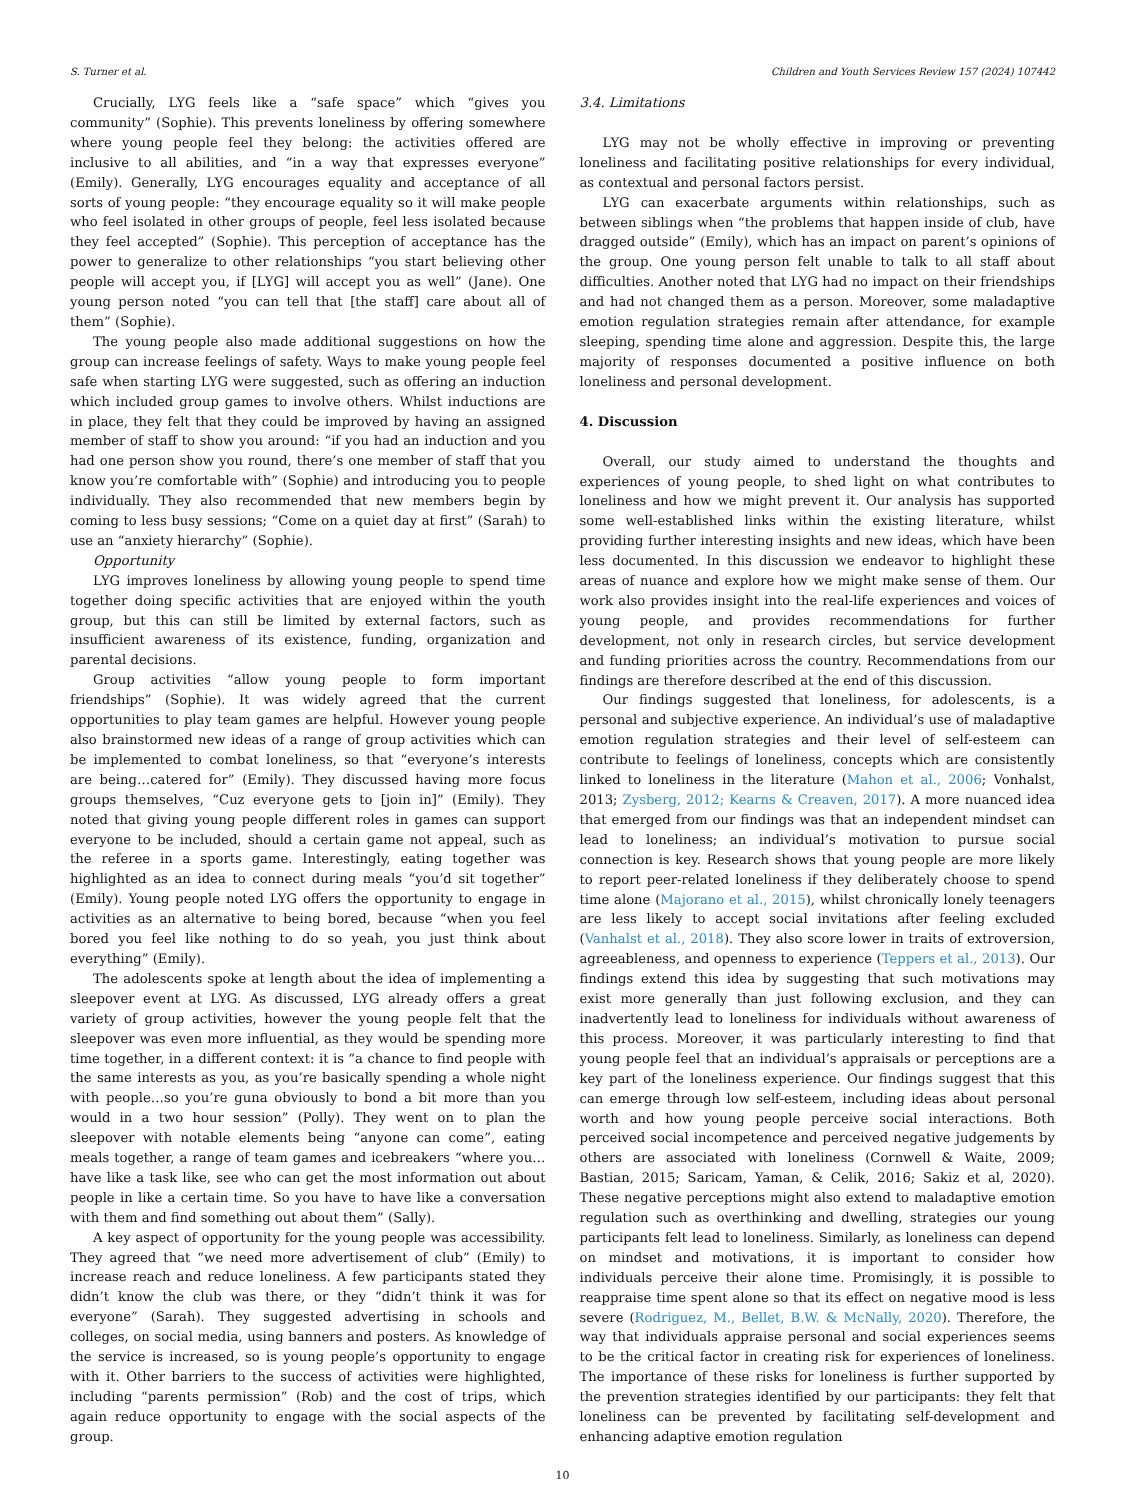S. Turner et al. Children and Youth Services Review 157 (2024) 107442
Crucially, LYG feels like a “safe space” which “gives you community” (Sophie). This prevents loneliness by offering somewhere where young people feel they belong: the activities offered are inclusive to all abilities, and “in a way that expresses everyone” (Emily). Generally, LYG encourages equality and acceptance of all sorts of young people: “they encourage equality so it will make people who feel isolated in other groups of people, feel less isolated because they feel accepted” (Sophie). This perception of acceptance has the power to generalize to other relationships “you start believing other people will accept you, if [LYG] will accept you as well” (Jane). One young person noted “you can tell that [the staff] care about all of them” (Sophie).
The young people also made additional suggestions on how the group can increase feelings of safety. Ways to make young people feel safe when starting LYG were suggested, such as offering an induction which included group games to involve others. Whilst inductions are in place, they felt that they could be improved by having an assigned member of staff to show you around: “if you had an induction and you had one person show you round, there’s one member of staff that you know you’re comfortable with” (Sophie) and introducing you to people individually. They also recommended that new members begin by coming to less busy sessions; “Come on a quiet day at first” (Sarah) to use an “anxiety hierarchy” (Sophie).
Opportunity
LYG improves loneliness by allowing young people to spend time together doing specific activities that are enjoyed within the youth group, but this can still be limited by external factors, such as insufficient awareness of its existence, funding, organization and parental decisions.
Group activities “allow young people to form important friendships” (Sophie). It was widely agreed that the current opportunities to play team games are helpful. However young people also brainstormed new ideas of a range of group activities which can be implemented to combat loneliness, so that “everyone’s interests are being…catered for” (Emily). They discussed having more focus groups themselves, “Cuz everyone gets to [join in]” (Emily). They noted that giving young people different roles in games can support everyone to be included, should a certain game not appeal, such as the referee in a sports game. Interestingly, eating together was highlighted as an idea to connect during meals “you’d sit together” (Emily). Young people noted LYG offers the opportunity to engage in activities as an alternative to being bored, because “when you feel bored you feel like nothing to do so yeah, you just think about everything” (Emily).
The adolescents spoke at length about the idea of implementing a sleepover event at LYG. As discussed, LYG already offers a great variety of group activities, however the young people felt that the sleepover was even more influential, as they would be spending more time together, in a different context: it is “a chance to find people with the same interests as you, as you’re basically spending a whole night with people…so you’re guna obviously to bond a bit more than you would in a two hour session” (Polly). They went on to plan the sleepover with notable elements being “anyone can come”, eating meals together, a range of team games and icebreakers “where you… have like a task like, see who can get the most information out about people in like a certain time. So you have to have like a conversation with them and find something out about them” (Sally).
A key aspect of opportunity for the young people was accessibility. They agreed that “we need more advertisement of club” (Emily) to increase reach and reduce loneliness. A few participants stated they didn’t know the club was there, or they “didn’t think it was for everyone” (Sarah). They suggested advertising in schools and colleges, on social media, using banners and posters. As knowledge of the service is increased, so is young people’s opportunity to engage with it. Other barriers to the success of activities were highlighted, including “parents permission” (Rob) and the cost of trips, which again reduce opportunity to engage with the social aspects of the group.
3.4. Limitations
LYG may not be wholly effective in improving or preventing loneliness and facilitating positive relationships for every individual, as contextual and personal factors persist.
LYG can exacerbate arguments within relationships, such as between siblings when “the problems that happen inside of club, have dragged outside” (Emily), which has an impact on parent’s opinions of the group. One young person felt unable to talk to all staff about difficulties. Another noted that LYG had no impact on their friendships and had not changed them as a person. Moreover, some maladaptive emotion regulation strategies remain after attendance, for example sleeping, spending time alone and aggression. Despite this, the large majority of responses documented a positive influence on both loneliness and personal development.
4. Discussion
Overall, our study aimed to understand the thoughts and experiences of young people, to shed light on what contributes to loneliness and how we might prevent it. Our analysis has supported some well-established links within the existing literature, whilst providing further interesting insights and new ideas, which have been less documented. In this discussion we endeavor to highlight these areas of nuance and explore how we might make sense of them. Our work also provides insight into the real-life experiences and voices of young people, and provides recommendations for further development, not only in research circles, but service development and funding priorities across the country. Recommendations from our findings are therefore described at the end of this discussion.
Our findings suggested that loneliness, for adolescents, is a personal and subjective experience. An individual’s use of maladaptive emotion regulation strategies and their level of self-esteem can contribute to feelings of loneliness, concepts which are consistently linked to loneliness in the literature (Mahon et al., 2006; Vonhalst, 2013; Zysberg, 2012; Kearns & Creaven, 2017). A more nuanced idea that emerged from our findings was that an independent mindset can lead to loneliness; an individual’s motivation to pursue social connection is key. Research shows that young people are more likely to report peer-related loneliness if they deliberately choose to spend time alone (Majorano et al., 2015), whilst chronically lonely teenagers are less likely to accept social invitations after feeling excluded (Vanhalst et al., 2018). They also score lower in traits of extroversion, agreeableness, and openness to experience (Teppers et al., 2013). Our findings extend this idea by suggesting that such motivations may exist more generally than just following exclusion, and they can inadvertently lead to loneliness for individuals without awareness of this process. Moreover, it was particularly interesting to find that young people feel that an individual’s appraisals or perceptions are a key part of the loneliness experience. Our findings suggest that this can emerge through low self-esteem, including ideas about personal worth and how young people perceive social interactions. Both perceived social incompetence and perceived negative judgements by others are associated with loneliness (Cornwell & Waite, 2009; Bastian, 2015; Saricam, Yaman, & Celik, 2016; Sakiz et al, 2020). These negative perceptions might also extend to maladaptive emotion regulation such as overthinking and dwelling, strategies our young participants felt lead to loneliness. Similarly, as loneliness can depend on mindset and motivations, it is important to consider how individuals perceive their alone time. Promisingly, it is possible to reappraise time spent alone so that its effect on negative mood is less severe (Rodriguez, M., Bellet, B.W. & McNally, 2020). Therefore, the way that individuals appraise personal and social experiences seems to be the critical factor in creating risk for experiences of loneliness. The importance of these risks for loneliness is further supported by the prevention strategies identified by our participants: they felt that loneliness can be prevented by facilitating self-development and enhancing adaptive emotion regulation
10